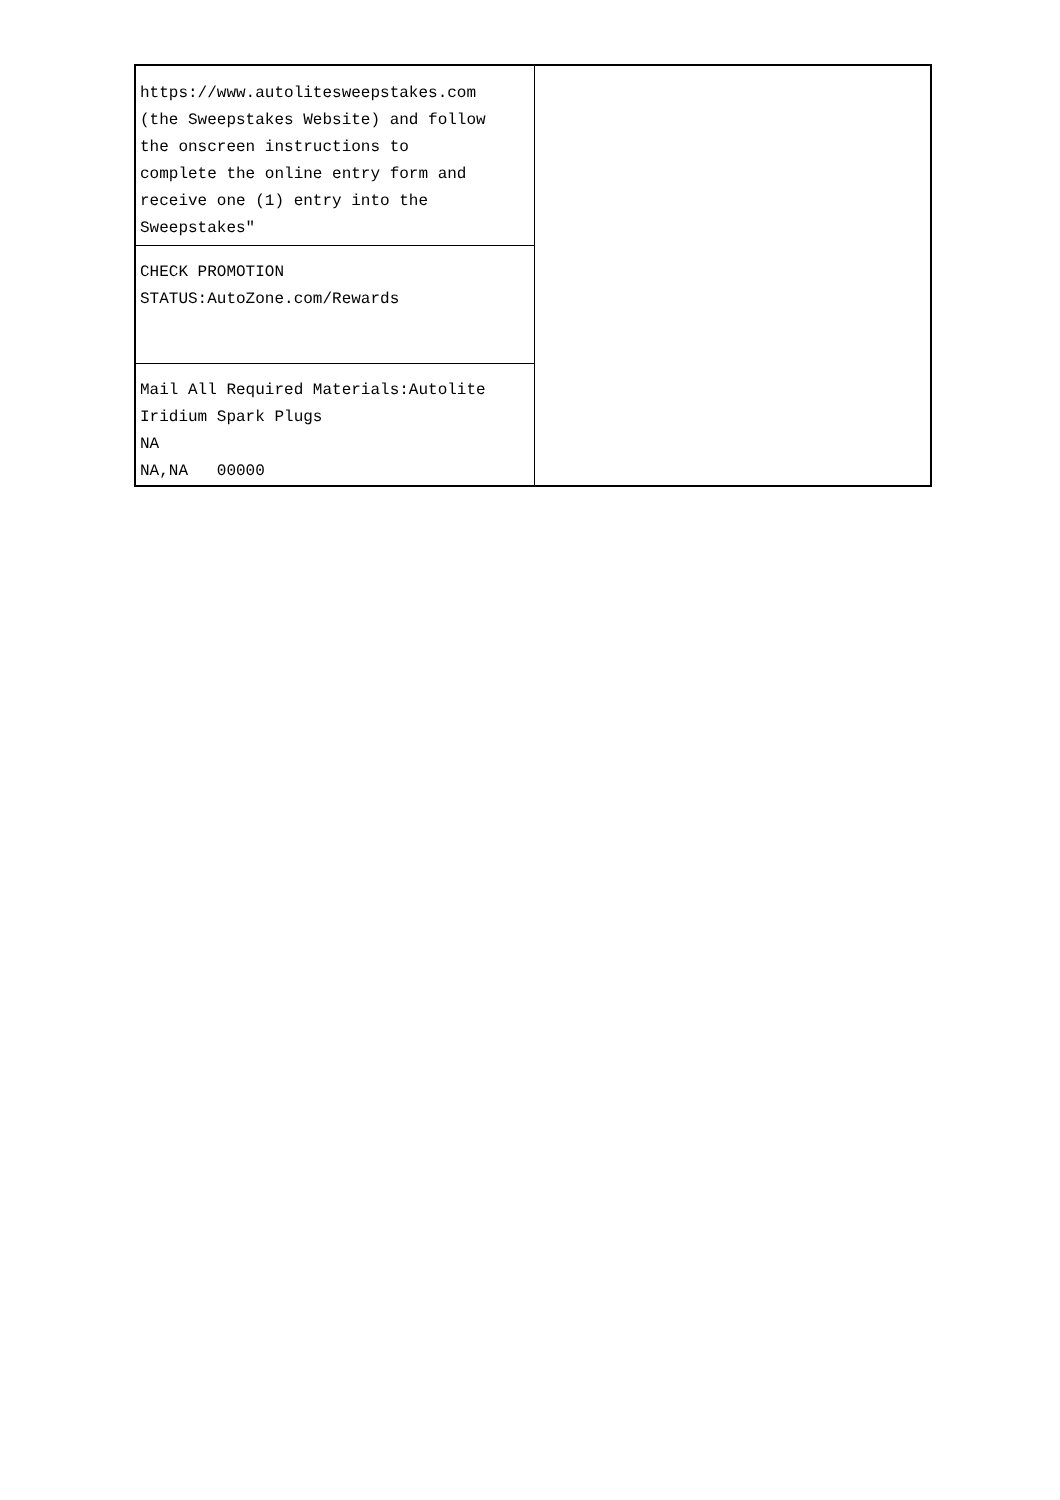| https://www.autolitesweepstakes.com (the Sweepstakes Website) and follow the onscreen instructions to complete the online entry form and receive one (1) entry into the Sweepstakes" | |
| CHECK PROMOTION STATUS:AutoZone.com/Rewards | |
| Mail All Required Materials:Autolite Iridium Spark Plugs NA NA,NA 00000 | |